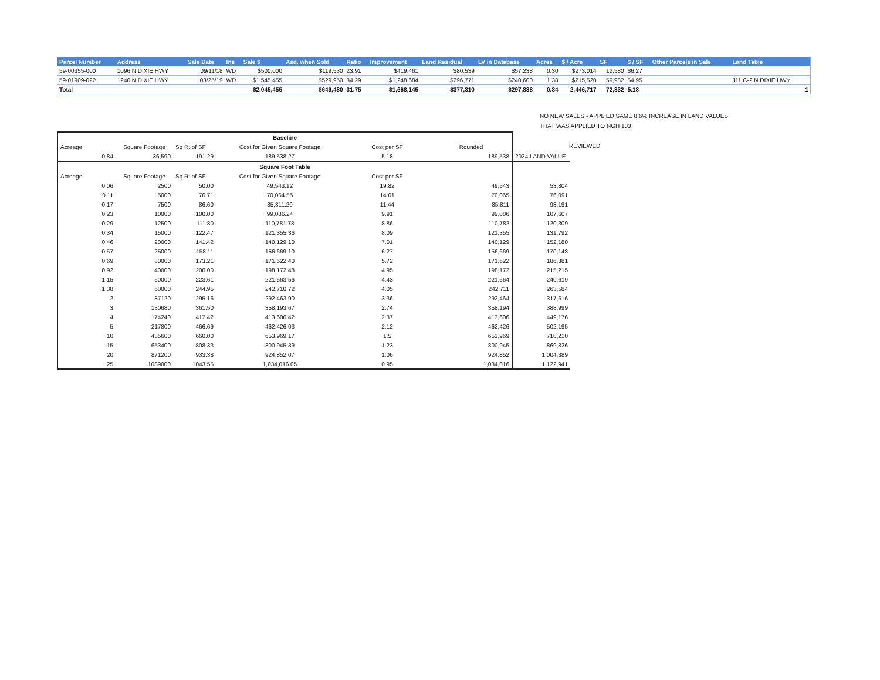| Parcel Number | Address | Sale Date | Ins | Sale $ | Asd. when Sold | Ratio | Improvement | Land Residual | LV in Database | Acres | $ / Acre | SF | $ / SF | Other Parcels in Sale | Land Table |
| --- | --- | --- | --- | --- | --- | --- | --- | --- | --- | --- | --- | --- | --- | --- | --- |
| 59-00355-000 | 1096 N DIXIE HWY | 09/11/18 | WD | $500,000 | $119,530 | 23.91 | $419,461 | $80,539 | $57,238 | 0.30 | $273,014 | 12,580 | $6.27 | | |
| 59-01909-022 | 1240 N DIXIE HWY | 03/25/19 | WD | $1,545,455 | $529,950 | 34.29 | $1,248,684 | $296,771 | $240,600 | 1.38 | $215,520 | 59,982 | $4.95 | | 111 C-2 N DIXIE HWY |
| Total | | | | $2,045,455 | $649,480 | 31.75 | $1,668,145 | $377,310 | $297,838 | 0.84 | 2,446,717 | 72,832 | 5.18 | | 1 |
NO NEW SALES - APPLIED SAME 8.6% INCREASE IN LAND VALUES
THAT WAS APPLIED TO NGH 103
REVIEWED
| Baseline | | | | | | |
| Acreage | Square Footage | Sq Rt of SF | Cost for Given Square Footage | Cost per SF | Rounded | |
| 0.84 | 36,590 | 191.29 | 189,538.27 | 5.18 | 189,538 | 2024 LAND VALUE |
| Square Foot Table | | | | | | |
| Acreage | Square Footage | Sq Rt of SF | Cost for Given Square Footage | Cost per SF | | |
| 0.06 | 2500 | 50.00 | 49,543.12 | 19.82 | 49,543 | 53,804 |
| 0.11 | 5000 | 70.71 | 70,064.55 | 14.01 | 70,065 | 76,091 |
| 0.17 | 7500 | 86.60 | 85,811.20 | 11.44 | 85,811 | 93,191 |
| 0.23 | 10000 | 100.00 | 99,086.24 | 9.91 | 99,086 | 107,607 |
| 0.29 | 12500 | 111.80 | 110,781.78 | 8.86 | 110,782 | 120,309 |
| 0.34 | 15000 | 122.47 | 121,355.36 | 8.09 | 121,355 | 131,792 |
| 0.46 | 20000 | 141.42 | 140,129.10 | 7.01 | 140,129 | 152,180 |
| 0.57 | 25000 | 158.11 | 156,669.10 | 6.27 | 156,669 | 170,143 |
| 0.69 | 30000 | 173.21 | 171,622.40 | 5.72 | 171,622 | 186,381 |
| 0.92 | 40000 | 200.00 | 198,172.48 | 4.95 | 198,172 | 215,215 |
| 1.15 | 50000 | 223.61 | 221,563.56 | 4.43 | 221,564 | 240,619 |
| 1.38 | 60000 | 244.95 | 242,710.72 | 4.05 | 242,711 | 263,584 |
| 2 | 87120 | 295.16 | 292,463.90 | 3.36 | 292,464 | 317,616 |
| 3 | 130680 | 361.50 | 358,193.67 | 2.74 | 358,194 | 388,999 |
| 4 | 174240 | 417.42 | 413,606.42 | 2.37 | 413,606 | 449,176 |
| 5 | 217800 | 466.69 | 462,426.03 | 2.12 | 462,426 | 502,195 |
| 10 | 435600 | 660.00 | 653,969.17 | 1.5 | 653,969 | 710,210 |
| 15 | 653400 | 808.33 | 800,945.39 | 1.23 | 800,945 | 869,826 |
| 20 | 871200 | 933.38 | 924,852.07 | 1.06 | 924,852 | 1,004,389 |
| 25 | 1089000 | 1043.55 | 1,034,016.05 | 0.95 | 1,034,016 | 1,122,941 |